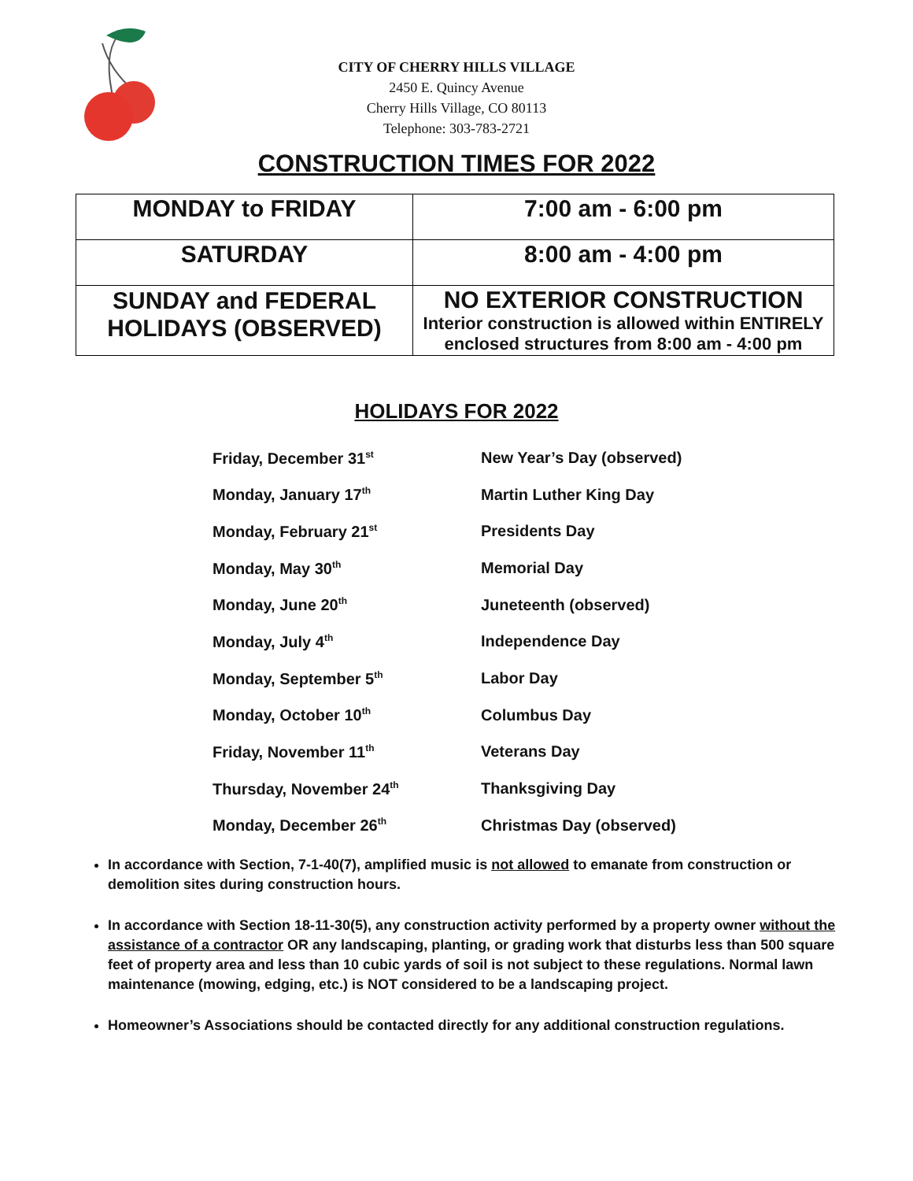CITY OF CHERRY HILLS VILLAGE
2450 E. Quincy Avenue
Cherry Hills Village, CO 80113
Telephone: 303-783-2721
CONSTRUCTION TIMES FOR 2022
| MONDAY to FRIDAY | 7:00 am - 6:00 pm |
| SATURDAY | 8:00 am - 4:00 pm |
| SUNDAY and FEDERAL HOLIDAYS (OBSERVED) | NO EXTERIOR CONSTRUCTION Interior construction is allowed within ENTIRELY enclosed structures from 8:00 am - 4:00 pm |
HOLIDAYS FOR 2022
| Friday, December 31<sup>st</sup> | New Year’s Day (observed) |
| Monday, January 17<sup>th</sup> | Martin Luther King Day |
| Monday, February 21<sup>st</sup> | Presidents Day |
| Monday, May 30<sup>th</sup> | Memorial Day |
| Monday, June 20<sup>th</sup> | Juneteenth (observed) |
| Monday, July 4<sup>th</sup> | Independence Day |
| Monday, September 5<sup>th</sup> | Labor Day |
| Monday, October 10<sup>th</sup> | Columbus Day |
| Friday, November 11<sup>th</sup> | Veterans Day |
| Thursday, November 24<sup>th</sup> | Thanksgiving Day |
| Monday, December 26<sup>th</sup> | Christmas Day (observed) |
In accordance with Section, 7-1-40(7), amplified music is not allowed to emanate from construction or demolition sites during construction hours.
In accordance with Section 18-11-30(5), any construction activity performed by a property owner without the assistance of a contractor OR any landscaping, planting, or grading work that disturbs less than 500 square feet of property area and less than 10 cubic yards of soil is not subject to these regulations. Normal lawn maintenance (mowing, edging, etc.) is NOT considered to be a landscaping project.
Homeowner’s Associations should be contacted directly for any additional construction regulations.